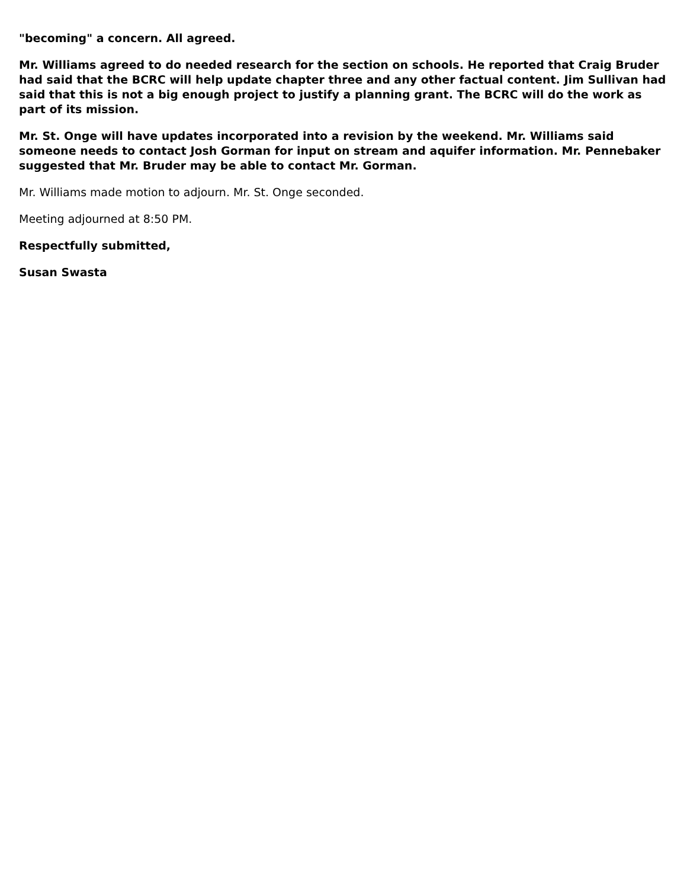"becoming" a concern. All agreed.
Mr. Williams agreed to do needed research for the section on schools. He reported that Craig Bruder had said that the BCRC will help update chapter three and any other factual content. Jim Sullivan had said that this is not a big enough project to justify a planning grant. The BCRC will do the work as part of its mission.
Mr. St. Onge will have updates incorporated into a revision by the weekend. Mr. Williams said someone needs to contact Josh Gorman for input on stream and aquifer information. Mr. Pennebaker suggested that Mr. Bruder may be able to contact Mr. Gorman.
Mr. Williams made motion to adjourn. Mr. St. Onge seconded.
Meeting adjourned at 8:50 PM.
Respectfully submitted,
Susan Swasta